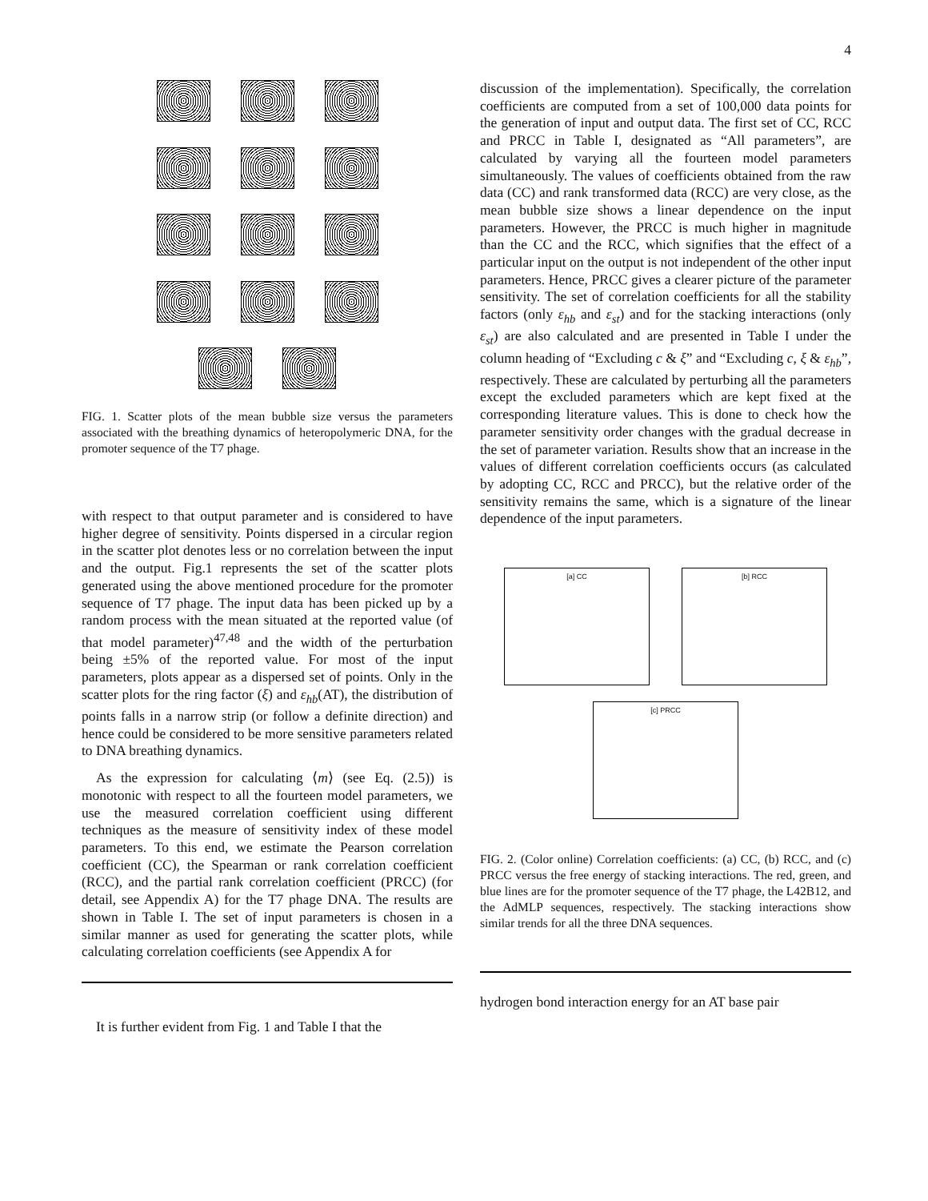4
FIG. 1. Scatter plots of the mean bubble size versus the parameters associated with the breathing dynamics of heteropolymeric DNA, for the promoter sequence of the T7 phage.
with respect to that output parameter and is considered to have higher degree of sensitivity. Points dispersed in a circular region in the scatter plot denotes less or no correlation between the input and the output. Fig.1 represents the set of the scatter plots generated using the above mentioned procedure for the promoter sequence of T7 phage. The input data has been picked up by a random process with the mean situated at the reported value (of that model parameter)<sup>47,48</sup> and the width of the perturbation being ±5% of the reported value. For most of the input parameters, plots appear as a dispersed set of points. Only in the scatter plots for the ring factor (ξ) and ε<sub>hb</sub>(AT), the distribution of points falls in a narrow strip (or follow a definite direction) and hence could be considered to be more sensitive parameters related to DNA breathing dynamics.
As the expression for calculating ⟨m⟩ (see Eq. (2.5)) is monotonic with respect to all the fourteen model parameters, we use the measured correlation coefficient using different techniques as the measure of sensitivity index of these model parameters. To this end, we estimate the Pearson correlation coefficient (CC), the Spearman or rank correlation coefficient (RCC), and the partial rank correlation coefficient (PRCC) (for detail, see Appendix A) for the T7 phage DNA. The results are shown in Table I. The set of input parameters is chosen in a similar manner as used for generating the scatter plots, while calculating correlation coefficients (see Appendix A for
It is further evident from Fig. 1 and Table I that the
discussion of the implementation). Specifically, the correlation coefficients are computed from a set of 100,000 data points for the generation of input and output data. The first set of CC, RCC and PRCC in Table I, designated as “All parameters”, are calculated by varying all the fourteen model parameters simultaneously. The values of coefficients obtained from the raw data (CC) and rank transformed data (RCC) are very close, as the mean bubble size shows a linear dependence on the input parameters. However, the PRCC is much higher in magnitude than the CC and the RCC, which signifies that the effect of a particular input on the output is not independent of the other input parameters. Hence, PRCC gives a clearer picture of the parameter sensitivity. The set of correlation coefficients for all the stability factors (only ε<sub>hb</sub> and ε<sub>st</sub>) and for the stacking interactions (only ε<sub>st</sub>) are also calculated and are presented in Table I under the column heading of “Excluding c & ξ” and “Excluding c, ξ & ε<sub>hb</sub>”, respectively. These are calculated by perturbing all the parameters except the excluded parameters which are kept fixed at the corresponding literature values. This is done to check how the parameter sensitivity order changes with the gradual decrease in the set of parameter variation. Results show that an increase in the values of different correlation coefficients occurs (as calculated by adopting CC, RCC and PRCC), but the relative order of the sensitivity remains the same, which is a signature of the linear dependence of the input parameters.
[a] CC [b] RCC
[c] PRCC
FIG. 2. (Color online) Correlation coefficients: (a) CC, (b) RCC, and (c) PRCC versus the free energy of stacking interactions. The red, green, and blue lines are for the promoter sequence of the T7 phage, the L42B12, and the AdMLP sequences, respectively. The stacking interactions show similar trends for all the three DNA sequences.
hydrogen bond interaction energy for an AT base pair